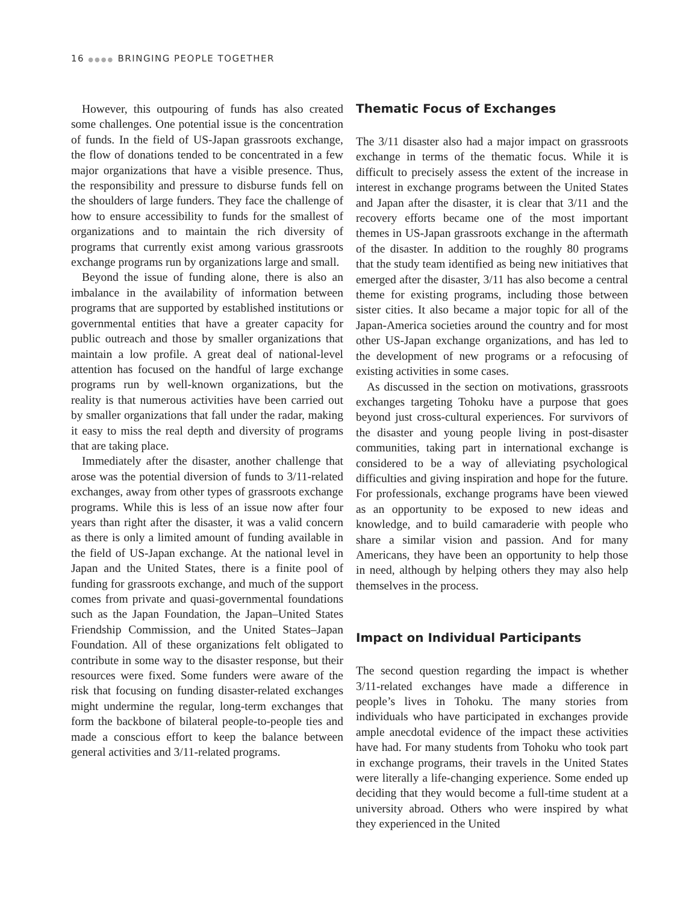16 ●●●● BRINGING PEOPLE TOGETHER
However, this outpouring of funds has also created some challenges. One potential issue is the concentration of funds. In the field of US-Japan grassroots exchange, the flow of donations tended to be concentrated in a few major organizations that have a visible presence. Thus, the responsibility and pressure to disburse funds fell on the shoulders of large funders. They face the challenge of how to ensure accessibility to funds for the smallest of organizations and to maintain the rich diversity of programs that currently exist among various grassroots exchange programs run by organizations large and small.
Beyond the issue of funding alone, there is also an imbalance in the availability of information between programs that are supported by established institutions or governmental entities that have a greater capacity for public outreach and those by smaller organizations that maintain a low profile. A great deal of national-level attention has focused on the handful of large exchange programs run by well-known organizations, but the reality is that numerous activities have been carried out by smaller organizations that fall under the radar, making it easy to miss the real depth and diversity of programs that are taking place.
Immediately after the disaster, another challenge that arose was the potential diversion of funds to 3/11-related exchanges, away from other types of grassroots exchange programs. While this is less of an issue now after four years than right after the disaster, it was a valid concern as there is only a limited amount of funding available in the field of US-Japan exchange. At the national level in Japan and the United States, there is a finite pool of funding for grassroots exchange, and much of the support comes from private and quasi-governmental foundations such as the Japan Foundation, the Japan–United States Friendship Commission, and the United States–Japan Foundation. All of these organizations felt obligated to contribute in some way to the disaster response, but their resources were fixed. Some funders were aware of the risk that focusing on funding disaster-related exchanges might undermine the regular, long-term exchanges that form the backbone of bilateral people-to-people ties and made a conscious effort to keep the balance between general activities and 3/11-related programs.
Thematic Focus of Exchanges
The 3/11 disaster also had a major impact on grassroots exchange in terms of the thematic focus. While it is difficult to precisely assess the extent of the increase in interest in exchange programs between the United States and Japan after the disaster, it is clear that 3/11 and the recovery efforts became one of the most important themes in US-Japan grassroots exchange in the aftermath of the disaster. In addition to the roughly 80 programs that the study team identified as being new initiatives that emerged after the disaster, 3/11 has also become a central theme for existing programs, including those between sister cities. It also became a major topic for all of the Japan-America societies around the country and for most other US-Japan exchange organizations, and has led to the development of new programs or a refocusing of existing activities in some cases.
As discussed in the section on motivations, grassroots exchanges targeting Tohoku have a purpose that goes beyond just cross-cultural experiences. For survivors of the disaster and young people living in post-disaster communities, taking part in international exchange is considered to be a way of alleviating psychological difficulties and giving inspiration and hope for the future. For professionals, exchange programs have been viewed as an opportunity to be exposed to new ideas and knowledge, and to build camaraderie with people who share a similar vision and passion. And for many Americans, they have been an opportunity to help those in need, although by helping others they may also help themselves in the process.
Impact on Individual Participants
The second question regarding the impact is whether 3/11-related exchanges have made a difference in people’s lives in Tohoku. The many stories from individuals who have participated in exchanges provide ample anecdotal evidence of the impact these activities have had. For many students from Tohoku who took part in exchange programs, their travels in the United States were literally a life-changing experience. Some ended up deciding that they would become a full-time student at a university abroad. Others who were inspired by what they experienced in the United